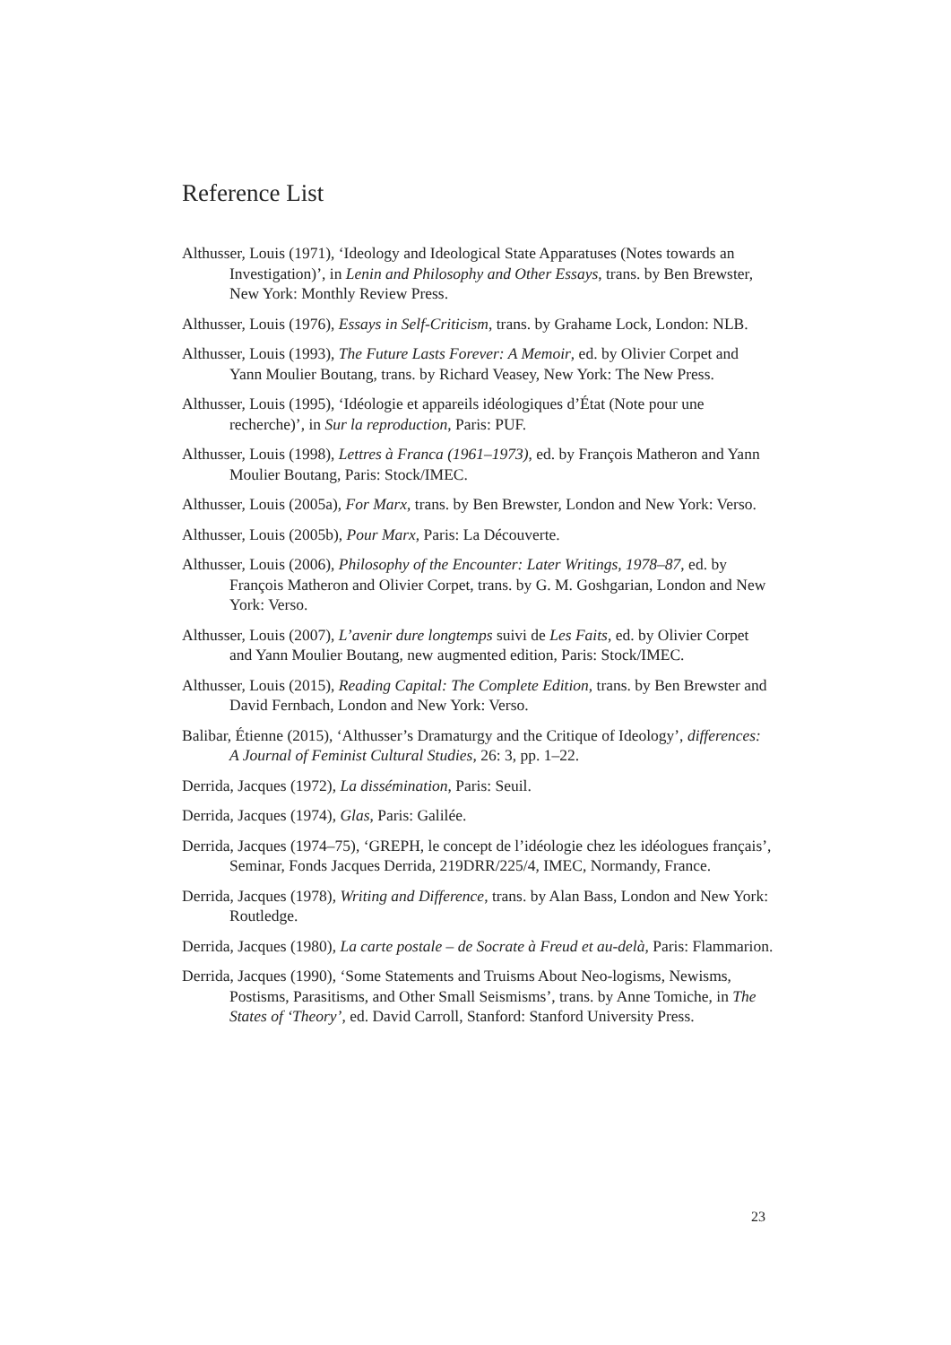Reference List
Althusser, Louis (1971), ‘Ideology and Ideological State Apparatuses (Notes towards an Investigation)’, in Lenin and Philosophy and Other Essays, trans. by Ben Brewster, New York: Monthly Review Press.
Althusser, Louis (1976), Essays in Self-Criticism, trans. by Grahame Lock, London: NLB.
Althusser, Louis (1993), The Future Lasts Forever: A Memoir, ed. by Olivier Corpet and Yann Moulier Boutang, trans. by Richard Veasey, New York: The New Press.
Althusser, Louis (1995), ‘Idéologie et appareils idéologiques d’État (Note pour une recherche)’, in Sur la reproduction, Paris: PUF.
Althusser, Louis (1998), Lettres à Franca (1961–1973), ed. by François Matheron and Yann Moulier Boutang, Paris: Stock/IMEC.
Althusser, Louis (2005a), For Marx, trans. by Ben Brewster, London and New York: Verso.
Althusser, Louis (2005b), Pour Marx, Paris: La Découverte.
Althusser, Louis (2006), Philosophy of the Encounter: Later Writings, 1978–87, ed. by François Matheron and Olivier Corpet, trans. by G. M. Goshgarian, London and New York: Verso.
Althusser, Louis (2007), L’avenir dure longtemps suivi de Les Faits, ed. by Olivier Corpet and Yann Moulier Boutang, new augmented edition, Paris: Stock/IMEC.
Althusser, Louis (2015), Reading Capital: The Complete Edition, trans. by Ben Brewster and David Fernbach, London and New York: Verso.
Balibar, Étienne (2015), ‘Althusser’s Dramaturgy and the Critique of Ideology’, differences: A Journal of Feminist Cultural Studies, 26: 3, pp. 1–22.
Derrida, Jacques (1972), La dissémination, Paris: Seuil.
Derrida, Jacques (1974), Glas, Paris: Galilée.
Derrida, Jacques (1974–75), ‘GREPH, le concept de l’idéologie chez les idéologues français’, Seminar, Fonds Jacques Derrida, 219DRR/225/4, IMEC, Normandy, France.
Derrida, Jacques (1978), Writing and Difference, trans. by Alan Bass, London and New York: Routledge.
Derrida, Jacques (1980), La carte postale – de Socrate à Freud et au-delà, Paris: Flammarion.
Derrida, Jacques (1990), ‘Some Statements and Truisms About Neo-logisms, Newisms, Postisms, Parasitisms, and Other Small Seismisms’, trans. by Anne Tomiche, in The States of ‘Theory’, ed. David Carroll, Stanford: Stanford University Press.
23